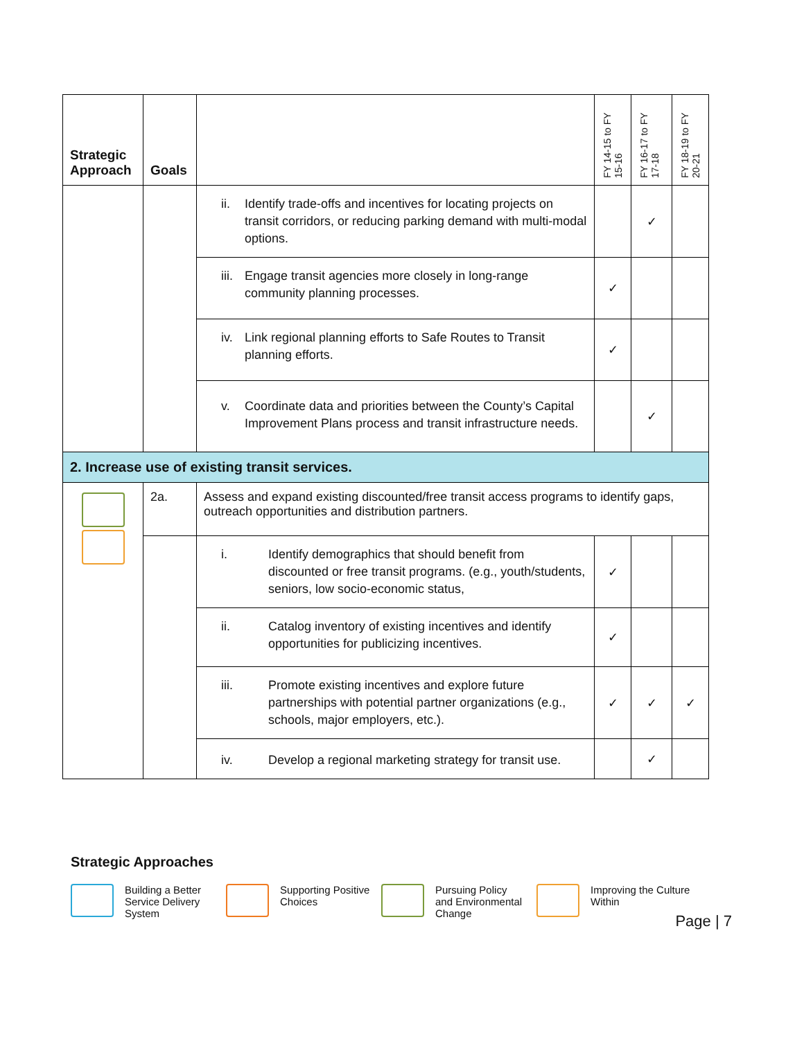| Strategic Approach | Goals | | FY 14-15 to FY 15-16 | FY 16-17 to FY 17-18 | FY 18-19 to FY 20-21 |
| --- | --- | --- | --- | --- | --- |
| | | ii. Identify trade-offs and incentives for locating projects on transit corridors, or reducing parking demand with multi-modal options. | | ✓ | |
| | | iii. Engage transit agencies more closely in long-range community planning processes. | ✓ | | |
| | | iv. Link regional planning efforts to Safe Routes to Transit planning efforts. | ✓ | | |
| | | v. Coordinate data and priorities between the County’s Capital Improvement Plans process and transit infrastructure needs. | | ✓ | |
| 2. Increase use of existing transit services. | | | | | |
| | 2a. | Assess and expand existing discounted/free transit access programs to identify gaps, outreach opportunities and distribution partners. | | | |
| | | i. Identify demographics that should benefit from discounted or free transit programs. (e.g., youth/students, seniors, low socio-economic status, | ✓ | | |
| | | ii. Catalog inventory of existing incentives and identify opportunities for publicizing incentives. | ✓ | | |
| | | iii. Promote existing incentives and explore future partnerships with potential partner organizations (e.g., schools, major employers, etc.). | ✓ | ✓ | ✓ |
| | | iv. Develop a regional marketing strategy for transit use. | | ✓ | |
Strategic Approaches
Building a Better Service Delivery System
Supporting Positive Choices
Pursuing Policy and Environmental Change
Improving the Culture Within
Page | 7